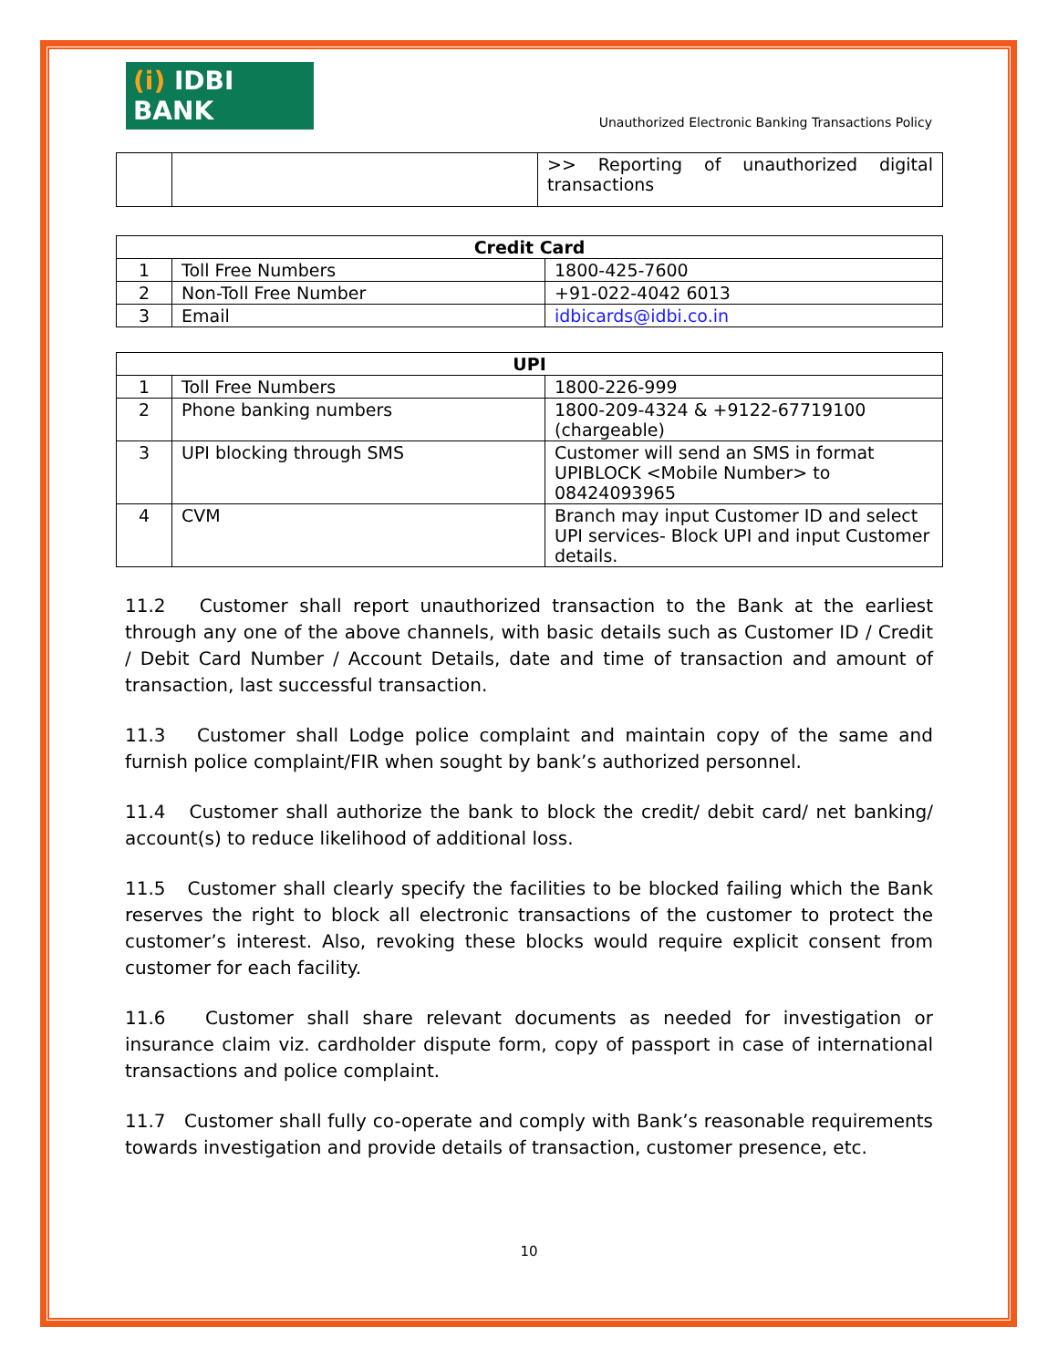(i) IDBI BANK
Unauthorized Electronic Banking Transactions Policy
| | | >> Reporting of unauthorized digital transactions |
| Credit Card | | |
| --- | --- | --- |
| 1 | Toll Free Numbers | 1800-425-7600 |
| 2 | Non-Toll Free Number | +91-022-4042 6013 |
| 3 | Email | idbicards@idbi.co.in |
| UPI | | |
| --- | --- | --- |
| 1 | Toll Free Numbers | 1800-226-999 |
| 2 | Phone banking numbers | 1800-209-4324 & +9122-67719100 (chargeable) |
| 3 | UPI blocking through SMS | Customer will send an SMS in format UPIBLOCK <Mobile Number> to 08424093965 |
| 4 | CVM | Branch may input Customer ID and select UPI services- Block UPI and input Customer details. |
11.2 Customer shall report unauthorized transaction to the Bank at the earliest through any one of the above channels, with basic details such as Customer ID / Credit / Debit Card Number / Account Details, date and time of transaction and amount of transaction, last successful transaction.
11.3 Customer shall Lodge police complaint and maintain copy of the same and furnish police complaint/FIR when sought by bank’s authorized personnel.
11.4 Customer shall authorize the bank to block the credit/ debit card/ net banking/ account(s) to reduce likelihood of additional loss.
11.5 Customer shall clearly specify the facilities to be blocked failing which the Bank reserves the right to block all electronic transactions of the customer to protect the customer’s interest. Also, revoking these blocks would require explicit consent from customer for each facility.
11.6 Customer shall share relevant documents as needed for investigation or insurance claim viz. cardholder dispute form, copy of passport in case of international transactions and police complaint.
11.7 Customer shall fully co-operate and comply with Bank’s reasonable requirements towards investigation and provide details of transaction, customer presence, etc.
10